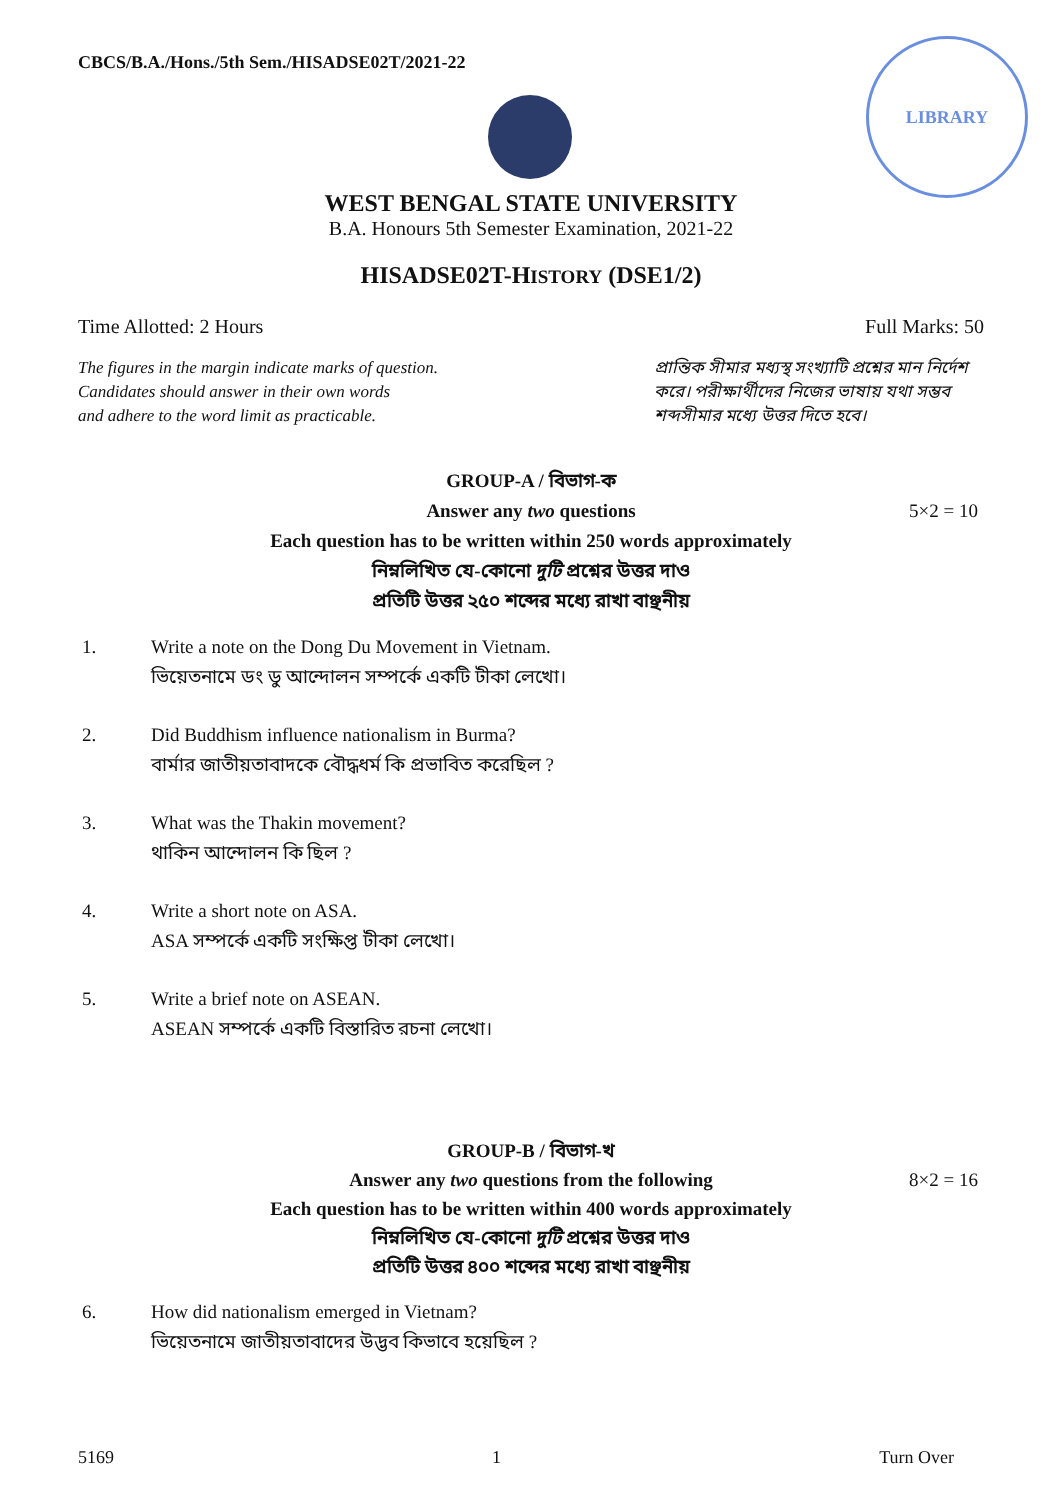CBCS/B.A./Hons./5th Sem./HISADSE02T/2021-22
LIBRARY
WEST BENGAL STATE UNIVERSITY
B.A. Honours 5th Semester Examination, 2021-22
HISADSE02T-HISTORY (DSE1/2)
Time Allotted: 2 Hours Full Marks: 50
The figures in the margin indicate marks of question.
Candidates should answer in their own words
and adhere to the word limit as practicable.
প্রান্তিক সীমার মধ্যস্থ সংখ্যাটি প্রশ্নের মান নির্দেশ করে। পরীক্ষার্থীদের নিজের ভাষায় যথা সম্ভব শব্দসীমার মধ্যে উত্তর দিতে হবে।
GROUP-A / বিভাগ-ক
Answer any two questions
5×2 = 10
Each question has to be written within 250 words approximately
নিম্নলিখিত যে-কোনো দুটি প্রশ্নের উত্তর দাও
প্রতিটি উত্তর ২৫০ শব্দের মধ্যে রাখা বাঞ্ছনীয়
1. Write a note on the Dong Du Movement in Vietnam.
ভিয়েতনামে ডং ডু আন্দোলন সম্পর্কে একটি টীকা লেখো।
2. Did Buddhism influence nationalism in Burma?
বার্মার জাতীয়তাবাদকে বৌদ্ধধর্ম কি প্রভাবিত করেছিল ?
3. What was the Thakin movement?
থাকিন আন্দোলন কি ছিল ?
4. Write a short note on ASA.
ASA সম্পর্কে একটি সংক্ষিপ্ত টীকা লেখো।
5. Write a brief note on ASEAN.
ASEAN সম্পর্কে একটি বিস্তারিত রচনা লেখো।
GROUP-B / বিভাগ-খ
Answer any two questions from the following
8×2 = 16
Each question has to be written within 400 words approximately
নিম্নলিখিত যে-কোনো দুটি প্রশ্নের উত্তর দাও
প্রতিটি উত্তর ৪০০ শব্দের মধ্যে রাখা বাঞ্ছনীয়
6. How did nationalism emerged in Vietnam?
ভিয়েতনামে জাতীয়তাবাদের উদ্ভব কিভাবে হয়েছিল ?
5169 1 Turn Over